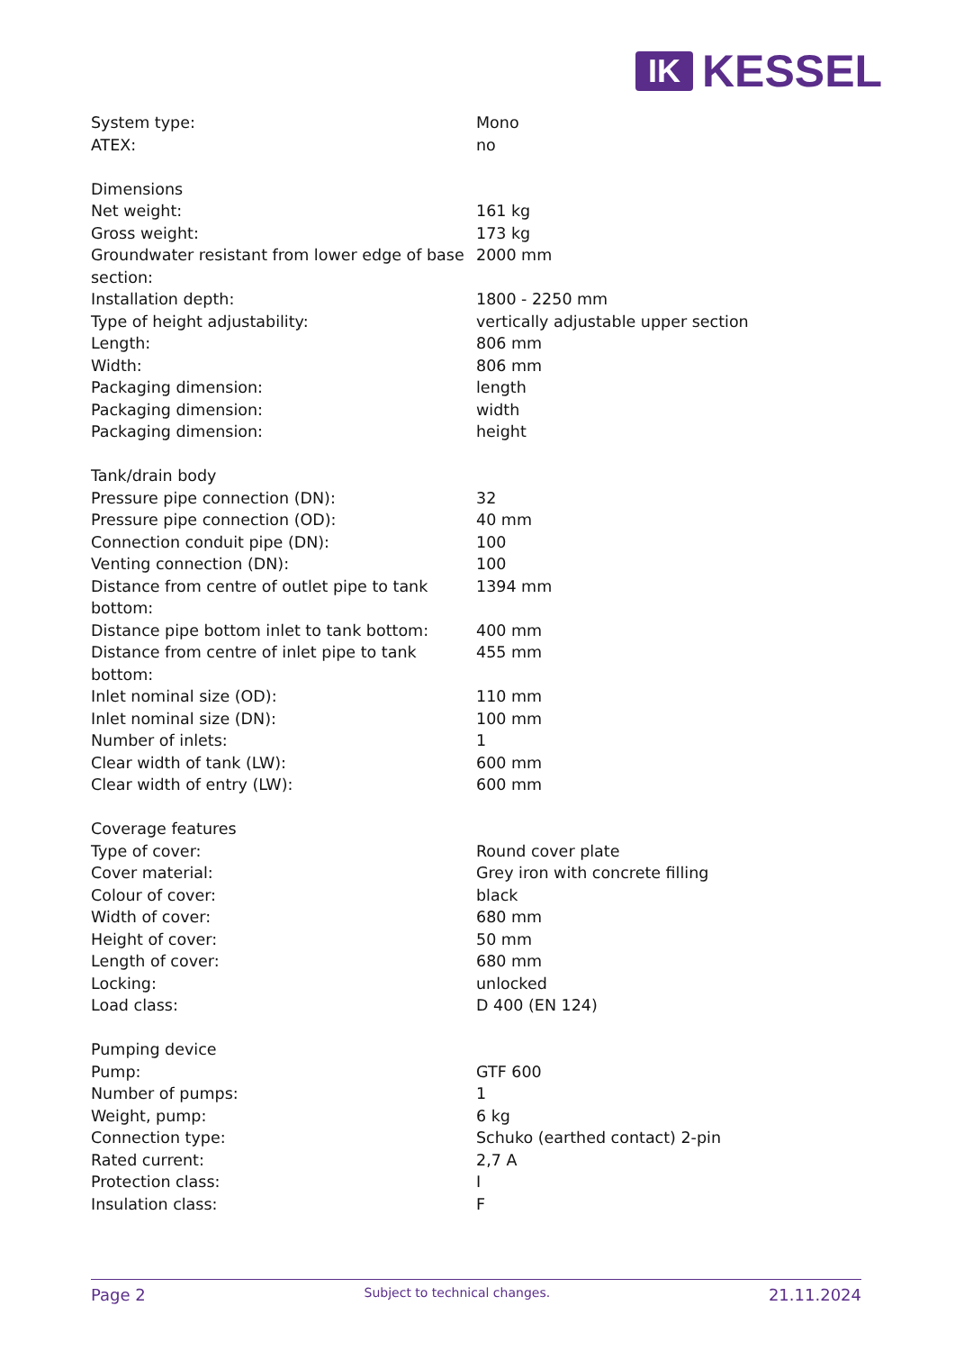IK
KESSEL
| System type: | Mono |
| ATEX: | no |
| Dimensions | |
| Net weight: | 161 kg |
| Gross weight: | 173 kg |
| Groundwater resistant from lower edge of base section: | 2000 mm |
| Installation depth: | 1800 - 2250 mm |
| Type of height adjustability: | vertically adjustable upper section |
| Length: | 806 mm |
| Width: | 806 mm |
| Packaging dimension: | length |
| Packaging dimension: | width |
| Packaging dimension: | height |
| Tank/drain body | |
| Pressure pipe connection (DN): | 32 |
| Pressure pipe connection (OD): | 40 mm |
| Connection conduit pipe (DN): | 100 |
| Venting connection (DN): | 100 |
| Distance from centre of outlet pipe to tank bottom: | 1394 mm |
| Distance pipe bottom inlet to tank bottom: | 400 mm |
| Distance from centre of inlet pipe to tank bottom: | 455 mm |
| Inlet nominal size (OD): | 110 mm |
| Inlet nominal size (DN): | 100 mm |
| Number of inlets: | 1 |
| Clear width of tank (LW): | 600 mm |
| Clear width of entry (LW): | 600 mm |
| Coverage features | |
| Type of cover: | Round cover plate |
| Cover material: | Grey iron with concrete filling |
| Colour of cover: | black |
| Width of cover: | 680 mm |
| Height of cover: | 50 mm |
| Length of cover: | 680 mm |
| Locking: | unlocked |
| Load class: | D 400 (EN 124) |
| Pumping device | |
| Pump: | GTF 600 |
| Number of pumps: | 1 |
| Weight, pump: | 6 kg |
| Connection type: | Schuko (earthed contact) 2-pin |
| Rated current: | 2,7 A |
| Protection class: | I |
| Insulation class: | F |
Page 2 Subject to technical changes. 21.11.2024